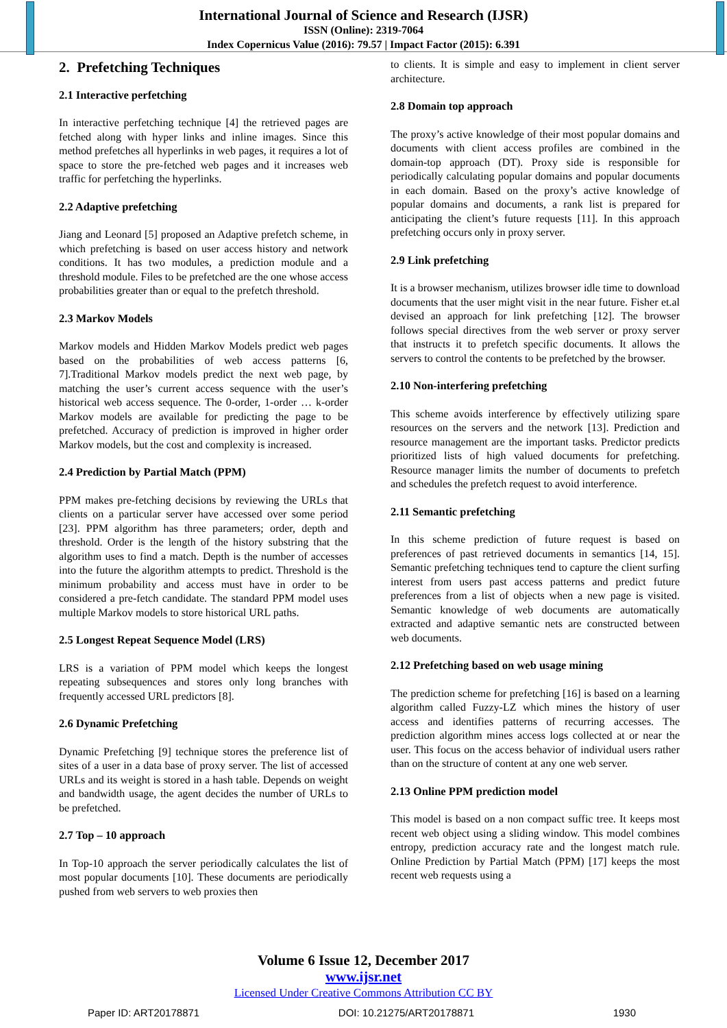International Journal of Science and Research (IJSR)
ISSN (Online): 2319-7064
Index Copernicus Value (2016): 79.57 | Impact Factor (2015): 6.391
2. Prefetching Techniques
2.1 Interactive perfetching
In interactive perfetching technique [4] the retrieved pages are fetched along with hyper links and inline images. Since this method prefetches all hyperlinks in web pages, it requires a lot of space to store the pre-fetched web pages and it increases web traffic for perfetching the hyperlinks.
2.2 Adaptive prefetching
Jiang and Leonard [5] proposed an Adaptive prefetch scheme, in which prefetching is based on user access history and network conditions. It has two modules, a prediction module and a threshold module. Files to be prefetched are the one whose access probabilities greater than or equal to the prefetch threshold.
2.3 Markov Models
Markov models and Hidden Markov Models predict web pages based on the probabilities of web access patterns [6, 7].Traditional Markov models predict the next web page, by matching the user’s current access sequence with the user’s historical web access sequence. The 0-order, 1-order … k-order Markov models are available for predicting the page to be prefetched. Accuracy of prediction is improved in higher order Markov models, but the cost and complexity is increased.
2.4 Prediction by Partial Match (PPM)
PPM makes pre-fetching decisions by reviewing the URLs that clients on a particular server have accessed over some period [23]. PPM algorithm has three parameters; order, depth and threshold. Order is the length of the history substring that the algorithm uses to find a match. Depth is the number of accesses into the future the algorithm attempts to predict. Threshold is the minimum probability and access must have in order to be considered a pre-fetch candidate. The standard PPM model uses multiple Markov models to store historical URL paths.
2.5 Longest Repeat Sequence Model (LRS)
LRS is a variation of PPM model which keeps the longest repeating subsequences and stores only long branches with frequently accessed URL predictors [8].
2.6 Dynamic Prefetching
Dynamic Prefetching [9] technique stores the preference list of sites of a user in a data base of proxy server. The list of accessed URLs and its weight is stored in a hash table. Depends on weight and bandwidth usage, the agent decides the number of URLs to be prefetched.
2.7 Top – 10 approach
In Top-10 approach the server periodically calculates the list of most popular documents [10]. These documents are periodically pushed from web servers to web proxies then
to clients. It is simple and easy to implement in client server architecture.
2.8 Domain top approach
The proxy’s active knowledge of their most popular domains and documents with client access profiles are combined in the domain-top approach (DT). Proxy side is responsible for periodically calculating popular domains and popular documents in each domain. Based on the proxy’s active knowledge of popular domains and documents, a rank list is prepared for anticipating the client’s future requests [11]. In this approach prefetching occurs only in proxy server.
2.9 Link prefetching
It is a browser mechanism, utilizes browser idle time to download documents that the user might visit in the near future. Fisher et.al devised an approach for link prefetching [12]. The browser follows special directives from the web server or proxy server that instructs it to prefetch specific documents. It allows the servers to control the contents to be prefetched by the browser.
2.10 Non-interfering prefetching
This scheme avoids interference by effectively utilizing spare resources on the servers and the network [13]. Prediction and resource management are the important tasks. Predictor predicts prioritized lists of high valued documents for prefetching. Resource manager limits the number of documents to prefetch and schedules the prefetch request to avoid interference.
2.11 Semantic prefetching
In this scheme prediction of future request is based on preferences of past retrieved documents in semantics [14, 15]. Semantic prefetching techniques tend to capture the client surfing interest from users past access patterns and predict future preferences from a list of objects when a new page is visited. Semantic knowledge of web documents are automatically extracted and adaptive semantic nets are constructed between web documents.
2.12 Prefetching based on web usage mining
The prediction scheme for prefetching [16] is based on a learning algorithm called Fuzzy-LZ which mines the history of user access and identifies patterns of recurring accesses. The prediction algorithm mines access logs collected at or near the user. This focus on the access behavior of individual users rather than on the structure of content at any one web server.
2.13 Online PPM prediction model
This model is based on a non compact suffic tree. It keeps most recent web object using a sliding window. This model combines entropy, prediction accuracy rate and the longest match rule. Online Prediction by Partial Match (PPM) [17] keeps the most recent web requests using a
Volume 6 Issue 12, December 2017
www.ijsr.net
Licensed Under Creative Commons Attribution CC BY
Paper ID: ART20178871 DOI: 10.21275/ART20178871 1930